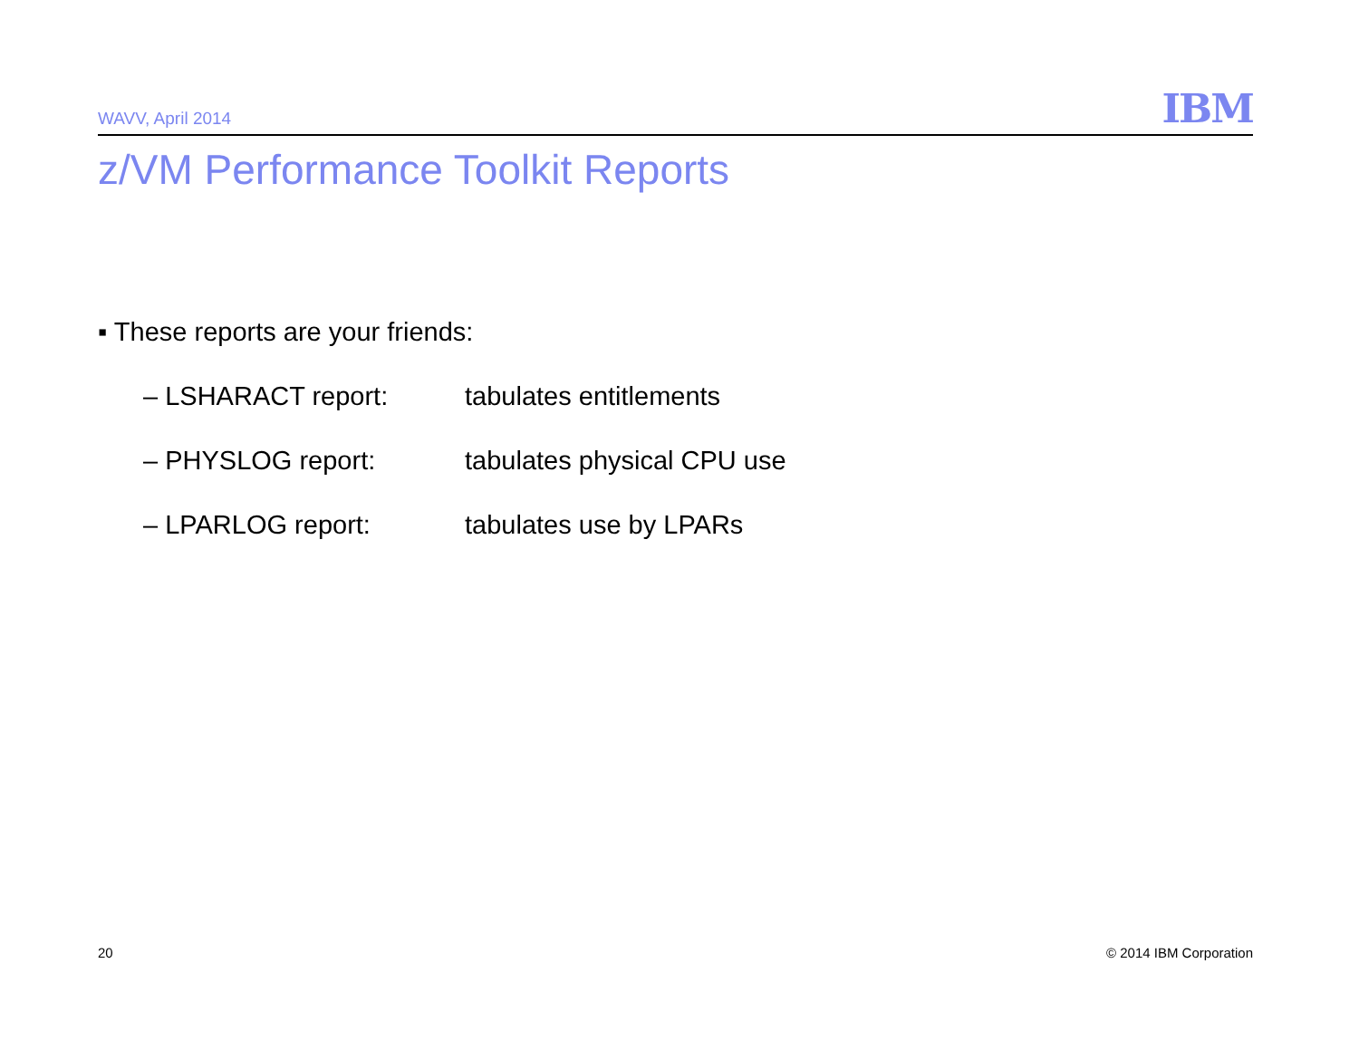WAVV, April 2014 IBM
z/VM Performance Toolkit Reports
▪ These reports are your friends:
– LSHARACT report: tabulates entitlements
– PHYSLOG report: tabulates physical CPU use
– LPARLOG report: tabulates use by LPARs
20 © 2014 IBM Corporation